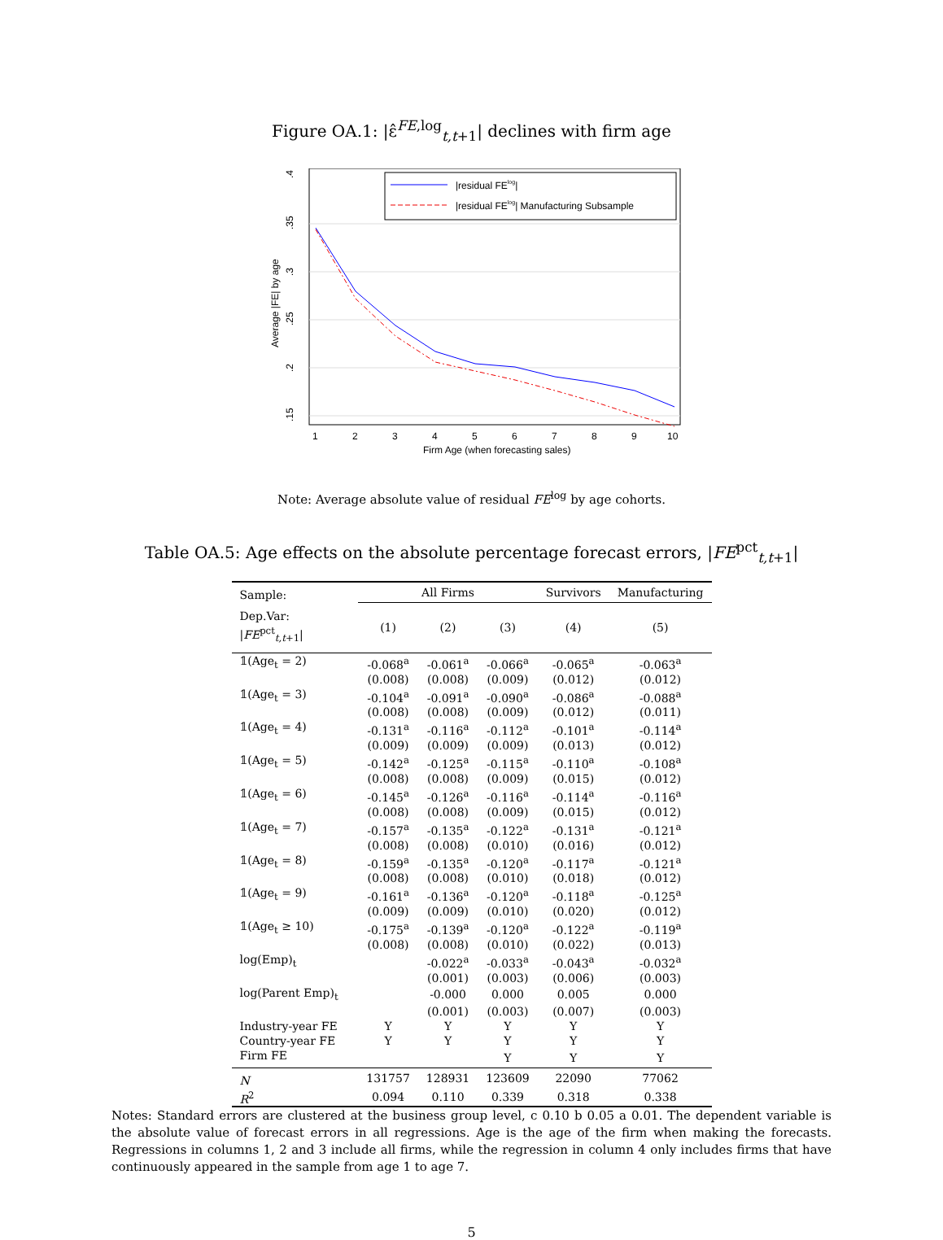Figure OA.1: |ε̂<sup>FE,log</sup><sub>t,t+1</sub>| declines with firm age
.4
.35
.3
.25
.2
.15
Average |FE| by age
|residual FElog|
|residual FElog| Manufacturing Subsample
1
2
3
4
5
6
7
8
9
10
Firm Age (when forecasting sales)
Note: Average absolute value of residual FE<sup>log</sup> by age cohorts.
Table OA.5: Age effects on the absolute percentage forecast errors, |FE<sup>pct</sup><sub>t,t+1</sub>|
| Sample: | All Firms | | | Survivors | Manufacturing |
| Dep.Var: / FE<sup>pct</sup><sub>t,t+1</sub>/ | (1) | (2) | (3) | (4) | (5) |
| 𝟙(Age<sub>t</sub> = 2) | -0.068<sup>a</sup> | -0.061<sup>a</sup> | -0.066<sup>a</sup> | -0.065<sup>a</sup> | -0.063<sup>a</sup> |
| | (0.008) | (0.008) | (0.009) | (0.012) | (0.012) |
| 𝟙(Age<sub>t</sub> = 3) | -0.104<sup>a</sup> | -0.091<sup>a</sup> | -0.090<sup>a</sup> | -0.086<sup>a</sup> | -0.088<sup>a</sup> |
| | (0.008) | (0.008) | (0.009) | (0.012) | (0.011) |
| 𝟙(Age<sub>t</sub> = 4) | -0.131<sup>a</sup> | -0.116<sup>a</sup> | -0.112<sup>a</sup> | -0.101<sup>a</sup> | -0.114<sup>a</sup> |
| | (0.009) | (0.009) | (0.009) | (0.013) | (0.012) |
| 𝟙(Age<sub>t</sub> = 5) | -0.142<sup>a</sup> | -0.125<sup>a</sup> | -0.115<sup>a</sup> | -0.110<sup>a</sup> | -0.108<sup>a</sup> |
| | (0.008) | (0.008) | (0.009) | (0.015) | (0.012) |
| 𝟙(Age<sub>t</sub> = 6) | -0.145<sup>a</sup> | -0.126<sup>a</sup> | -0.116<sup>a</sup> | -0.114<sup>a</sup> | -0.116<sup>a</sup> |
| | (0.008) | (0.008) | (0.009) | (0.015) | (0.012) |
| 𝟙(Age<sub>t</sub> = 7) | -0.157<sup>a</sup> | -0.135<sup>a</sup> | -0.122<sup>a</sup> | -0.131<sup>a</sup> | -0.121<sup>a</sup> |
| | (0.008) | (0.008) | (0.010) | (0.016) | (0.012) |
| 𝟙(Age<sub>t</sub> = 8) | -0.159<sup>a</sup> | -0.135<sup>a</sup> | -0.120<sup>a</sup> | -0.117<sup>a</sup> | -0.121<sup>a</sup> |
| | (0.008) | (0.008) | (0.010) | (0.018) | (0.012) |
| 𝟙(Age<sub>t</sub> = 9) | -0.161<sup>a</sup> | -0.136<sup>a</sup> | -0.120<sup>a</sup> | -0.118<sup>a</sup> | -0.125<sup>a</sup> |
| | (0.009) | (0.009) | (0.010) | (0.020) | (0.012) |
| 𝟙(Age<sub>t</sub> ≥ 10) | -0.175<sup>a</sup> | -0.139<sup>a</sup> | -0.120<sup>a</sup> | -0.122<sup>a</sup> | -0.119<sup>a</sup> |
| | (0.008) | (0.008) | (0.010) | (0.022) | (0.013) |
| log(Emp)<sub>t</sub> | | -0.022<sup>a</sup> | -0.033<sup>a</sup> | -0.043<sup>a</sup> | -0.032<sup>a</sup> |
| | | (0.001) | (0.003) | (0.006) | (0.003) |
| log(Parent Emp)<sub>t</sub> | | -0.000 | 0.000 | 0.005 | 0.000 |
| | | (0.001) | (0.003) | (0.007) | (0.003) |
| Industry-year FE | Y | Y | Y | Y | Y |
| Country-year FE | Y | Y | Y | Y | Y |
| Firm FE | | | Y | Y | Y |
| N | 131757 | 128931 | 123609 | 22090 | 77062 |
| R<sup>2</sup> | 0.094 | 0.110 | 0.339 | 0.318 | 0.338 |
Notes: Standard errors are clustered at the business group level, c 0.10 b 0.05 a 0.01. The dependent variable is the absolute value of forecast errors in all regressions. Age is the age of the firm when making the forecasts. Regressions in columns 1, 2 and 3 include all firms, while the regression in column 4 only includes firms that have continuously appeared in the sample from age 1 to age 7.
5